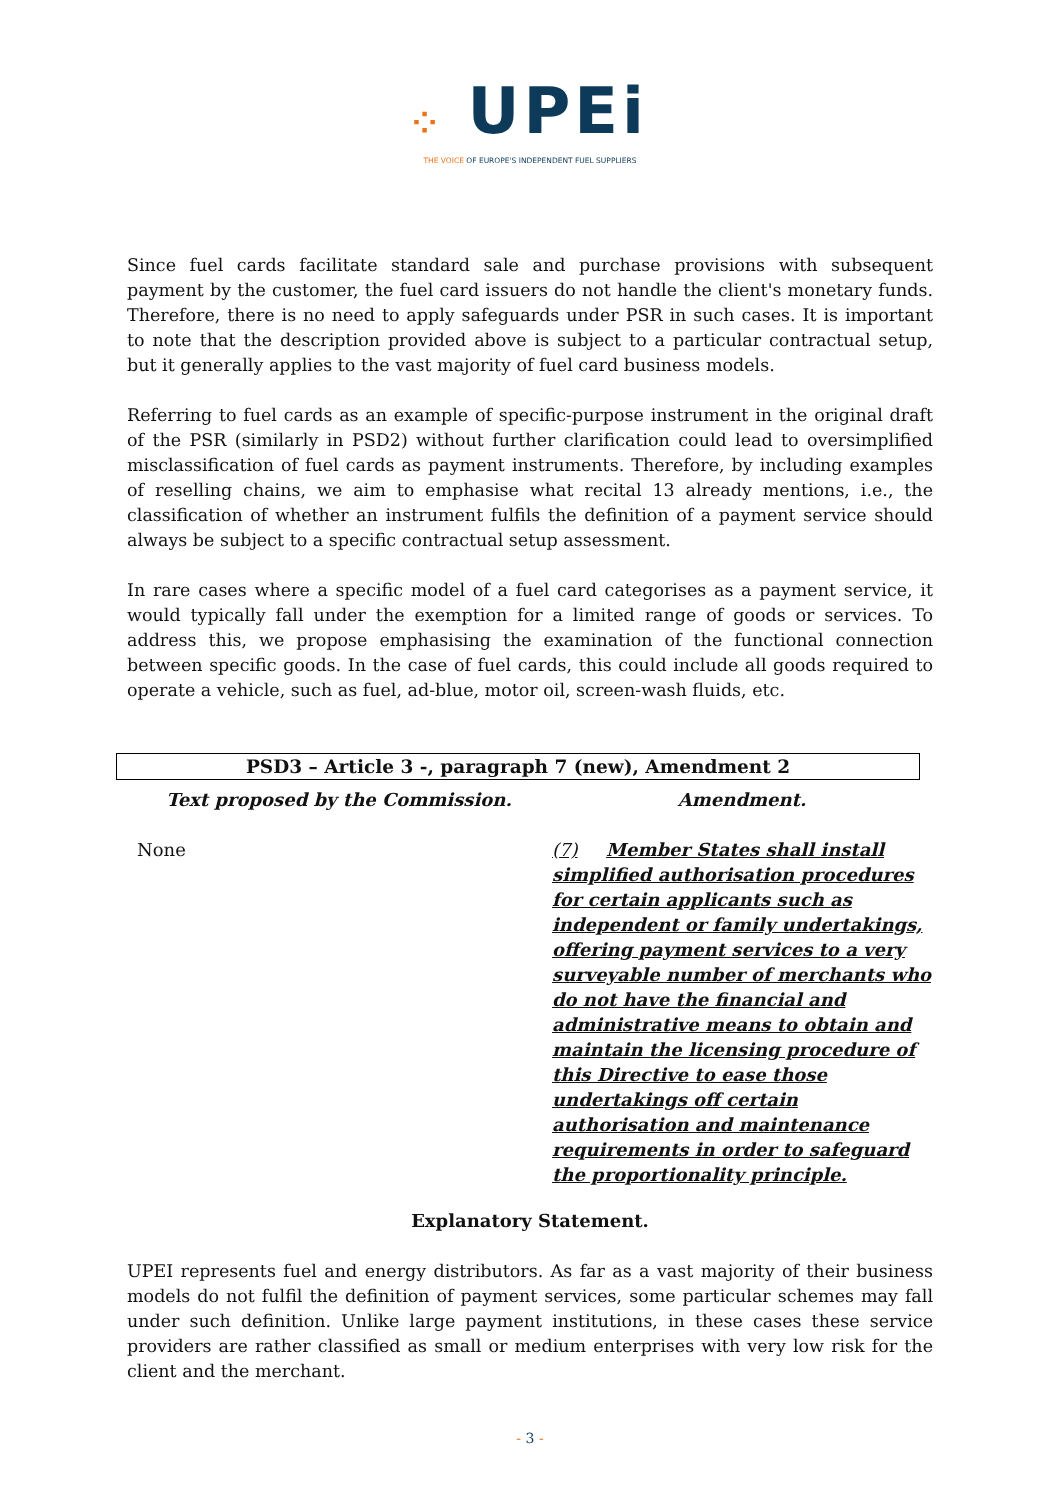⁘ UPEi
THE VOICE OF EUROPE'S INDEPENDENT FUEL SUPPLIERS
Since fuel cards facilitate standard sale and purchase provisions with subsequent payment by the customer, the fuel card issuers do not handle the client's monetary funds. Therefore, there is no need to apply safeguards under PSR in such cases. It is important to note that the description provided above is subject to a particular contractual setup, but it generally applies to the vast majority of fuel card business models.
Referring to fuel cards as an example of specific-purpose instrument in the original draft of the PSR (similarly in PSD2) without further clarification could lead to oversimplified misclassification of fuel cards as payment instruments. Therefore, by including examples of reselling chains, we aim to emphasise what recital 13 already mentions, i.e., the classification of whether an instrument fulfils the definition of a payment service should always be subject to a specific contractual setup assessment.
In rare cases where a specific model of a fuel card categorises as a payment service, it would typically fall under the exemption for a limited range of goods or services. To address this, we propose emphasising the examination of the functional connection between specific goods. In the case of fuel cards, this could include all goods required to operate a vehicle, such as fuel, ad-blue, motor oil, screen-wash fluids, etc.
PSD3 – Article 3 -, paragraph 7 (new), Amendment 2
| Text proposed by the Commission. | Amendment. |
| --- | --- |
| None | (7) Member States shall install simplified authorisation procedures for certain applicants such as independent or family undertakings, offering payment services to a very surveyable number of merchants who do not have the financial and administrative means to obtain and maintain the licensing procedure of this Directive to ease those undertakings off certain authorisation and maintenance requirements in order to safeguard the proportionality principle. |
Explanatory Statement.
UPEI represents fuel and energy distributors. As far as a vast majority of their business models do not fulfil the definition of payment services, some particular schemes may fall under such definition. Unlike large payment institutions, in these cases these service providers are rather classified as small or medium enterprises with very low risk for the client and the merchant.
- 3 -